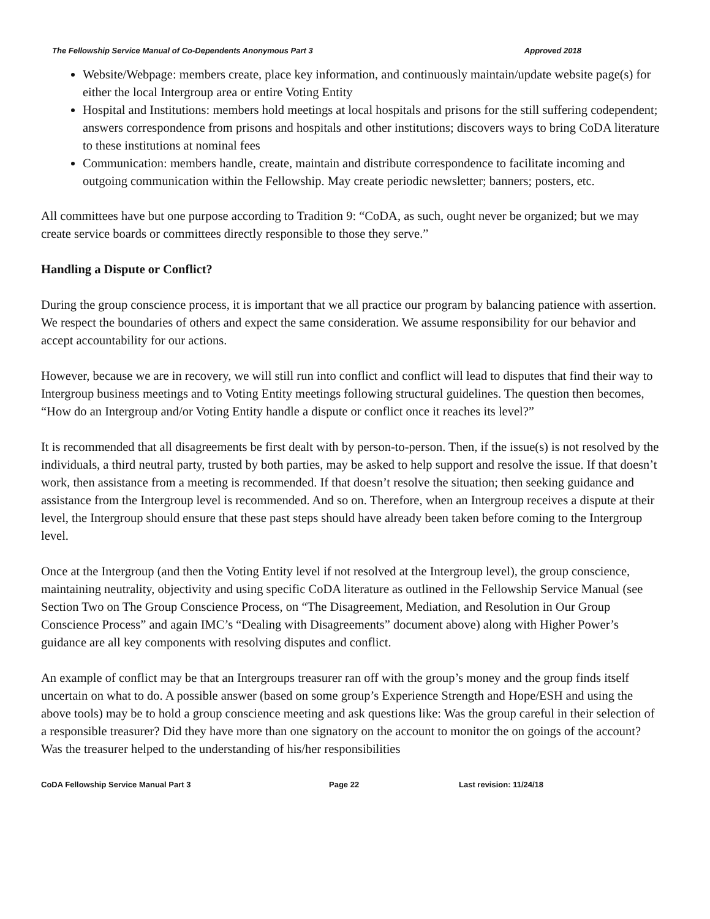The Fellowship Service Manual of Co-Dependents Anonymous Part 3 Approved 2018
Website/Webpage: members create, place key information, and continuously maintain/update website page(s) for either the local Intergroup area or entire Voting Entity
Hospital and Institutions: members hold meetings at local hospitals and prisons for the still suffering codependent; answers correspondence from prisons and hospitals and other institutions; discovers ways to bring CoDA literature to these institutions at nominal fees
Communication: members handle, create, maintain and distribute correspondence to facilitate incoming and outgoing communication within the Fellowship. May create periodic newsletter; banners; posters, etc.
All committees have but one purpose according to Tradition 9: “CoDA, as such, ought never be organized; but we may create service boards or committees directly responsible to those they serve.”
Handling a Dispute or Conflict?
During the group conscience process, it is important that we all practice our program by balancing patience with assertion. We respect the boundaries of others and expect the same consideration. We assume responsibility for our behavior and accept accountability for our actions.
However, because we are in recovery, we will still run into conflict and conflict will lead to disputes that find their way to Intergroup business meetings and to Voting Entity meetings following structural guidelines. The question then becomes, “How do an Intergroup and/or Voting Entity handle a dispute or conflict once it reaches its level?”
It is recommended that all disagreements be first dealt with by person-to-person. Then, if the issue(s) is not resolved by the individuals, a third neutral party, trusted by both parties, may be asked to help support and resolve the issue. If that doesn’t work, then assistance from a meeting is recommended. If that doesn’t resolve the situation; then seeking guidance and assistance from the Intergroup level is recommended. And so on. Therefore, when an Intergroup receives a dispute at their level, the Intergroup should ensure that these past steps should have already been taken before coming to the Intergroup level.
Once at the Intergroup (and then the Voting Entity level if not resolved at the Intergroup level), the group conscience, maintaining neutrality, objectivity and using specific CoDA literature as outlined in the Fellowship Service Manual (see Section Two on The Group Conscience Process, on “The Disagreement, Mediation, and Resolution in Our Group Conscience Process” and again IMC’s “Dealing with Disagreements” document above) along with Higher Power’s guidance are all key components with resolving disputes and conflict.
An example of conflict may be that an Intergroups treasurer ran off with the group’s money and the group finds itself uncertain on what to do. A possible answer (based on some group’s Experience Strength and Hope/ESH and using the above tools) may be to hold a group conscience meeting and ask questions like: Was the group careful in their selection of a responsible treasurer? Did they have more than one signatory on the account to monitor the on goings of the account? Was the treasurer helped to the understanding of his/her responsibilities
CoDA Fellowship Service Manual Part 3 Page 22 Last revision: 11/24/18